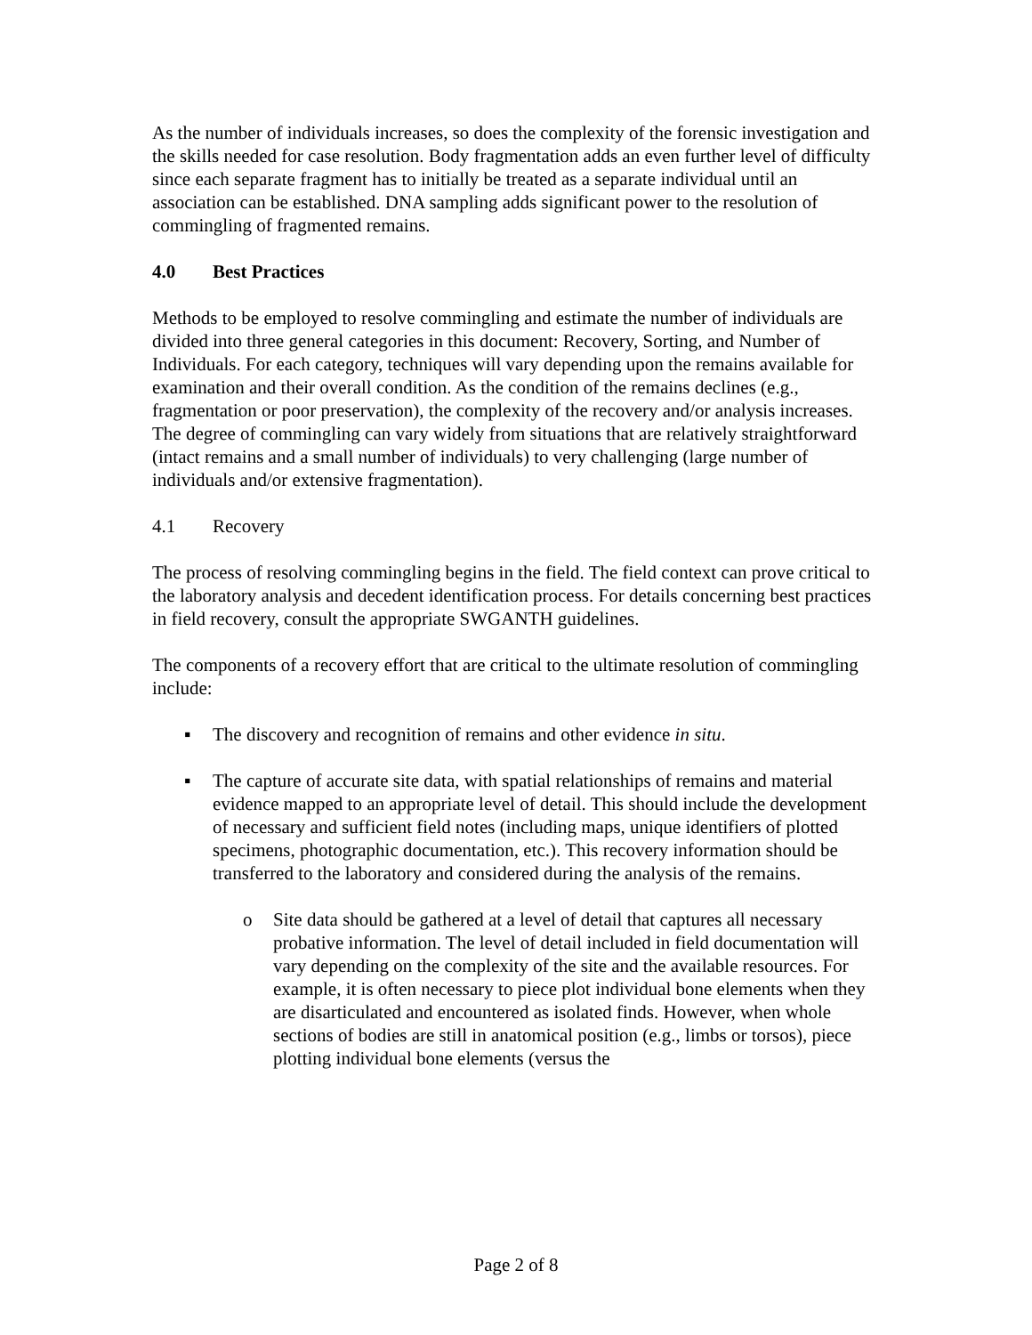As the number of individuals increases, so does the complexity of the forensic investigation and the skills needed for case resolution. Body fragmentation adds an even further level of difficulty since each separate fragment has to initially be treated as a separate individual until an association can be established. DNA sampling adds significant power to the resolution of commingling of fragmented remains.
4.0 Best Practices
Methods to be employed to resolve commingling and estimate the number of individuals are divided into three general categories in this document: Recovery, Sorting, and Number of Individuals. For each category, techniques will vary depending upon the remains available for examination and their overall condition. As the condition of the remains declines (e.g., fragmentation or poor preservation), the complexity of the recovery and/or analysis increases. The degree of commingling can vary widely from situations that are relatively straightforward (intact remains and a small number of individuals) to very challenging (large number of individuals and/or extensive fragmentation).
4.1 Recovery
The process of resolving commingling begins in the field. The field context can prove critical to the laboratory analysis and decedent identification process. For details concerning best practices in field recovery, consult the appropriate SWGANTH guidelines.
The components of a recovery effort that are critical to the ultimate resolution of commingling include:
▪ The discovery and recognition of remains and other evidence in situ.
▪ The capture of accurate site data, with spatial relationships of remains and material evidence mapped to an appropriate level of detail. This should include the development of necessary and sufficient field notes (including maps, unique identifiers of plotted specimens, photographic documentation, etc.). This recovery information should be transferred to the laboratory and considered during the analysis of the remains.
o Site data should be gathered at a level of detail that captures all necessary probative information. The level of detail included in field documentation will vary depending on the complexity of the site and the available resources. For example, it is often necessary to piece plot individual bone elements when they are disarticulated and encountered as isolated finds. However, when whole sections of bodies are still in anatomical position (e.g., limbs or torsos), piece plotting individual bone elements (versus the
Page 2 of 8